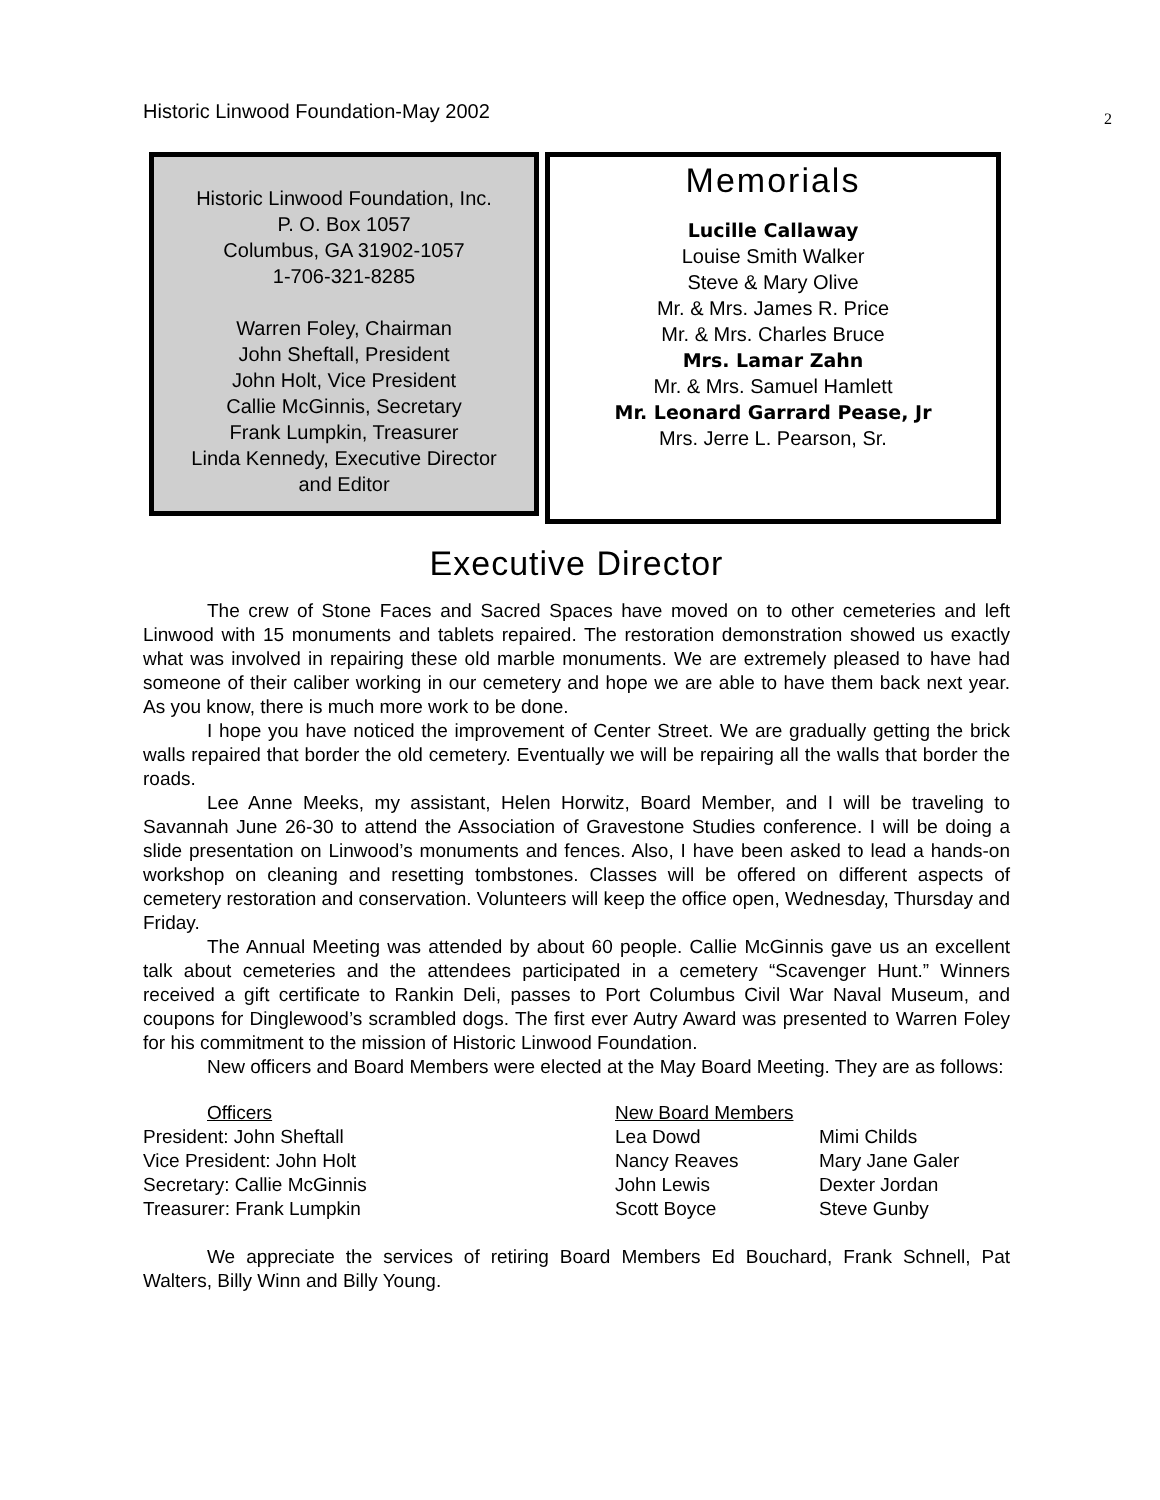Historic Linwood Foundation-May 2002 2
Historic Linwood Foundation, Inc.
P. O. Box 1057
Columbus, GA 31902-1057
1-706-321-8285
Warren Foley, Chairman
John Sheftall, President
John Holt, Vice President
Callie McGinnis, Secretary
Frank Lumpkin, Treasurer
Linda Kennedy, Executive Director
and Editor
Memorials
Lucille Callaway
Louise Smith Walker
Steve & Mary Olive
Mr. & Mrs. James R. Price
Mr. & Mrs. Charles Bruce
Mrs. Lamar Zahn
Mr. & Mrs. Samuel Hamlett
Mr. Leonard Garrard Pease, Jr
Mrs. Jerre L. Pearson, Sr.
Executive Director
The crew of Stone Faces and Sacred Spaces have moved on to other cemeteries and left Linwood with 15 monuments and tablets repaired. The restoration demonstration showed us exactly what was involved in repairing these old marble monuments. We are extremely pleased to have had someone of their caliber working in our cemetery and hope we are able to have them back next year. As you know, there is much more work to be done.
I hope you have noticed the improvement of Center Street. We are gradually getting the brick walls repaired that border the old cemetery. Eventually we will be repairing all the walls that border the roads.
Lee Anne Meeks, my assistant, Helen Horwitz, Board Member, and I will be traveling to Savannah June 26-30 to attend the Association of Gravestone Studies conference. I will be doing a slide presentation on Linwood’s monuments and fences. Also, I have been asked to lead a hands-on workshop on cleaning and resetting tombstones. Classes will be offered on different aspects of cemetery restoration and conservation. Volunteers will keep the office open, Wednesday, Thursday and Friday.
The Annual Meeting was attended by about 60 people. Callie McGinnis gave us an excellent talk about cemeteries and the attendees participated in a cemetery “Scavenger Hunt.” Winners received a gift certificate to Rankin Deli, passes to Port Columbus Civil War Naval Museum, and coupons for Dinglewood’s scrambled dogs. The first ever Autry Award was presented to Warren Foley for his commitment to the mission of Historic Linwood Foundation.
New officers and Board Members were elected at the May Board Meeting. They are as follows:
| Officers | New Board Members | |
| President: John Sheftall | Lea Dowd | Mimi Childs |
| Vice President: John Holt | Nancy Reaves | Mary Jane Galer |
| Secretary: Callie McGinnis | John Lewis | Dexter Jordan |
| Treasurer: Frank Lumpkin | Scott Boyce | Steve Gunby |
We appreciate the services of retiring Board Members Ed Bouchard, Frank Schnell, Pat Walters, Billy Winn and Billy Young.